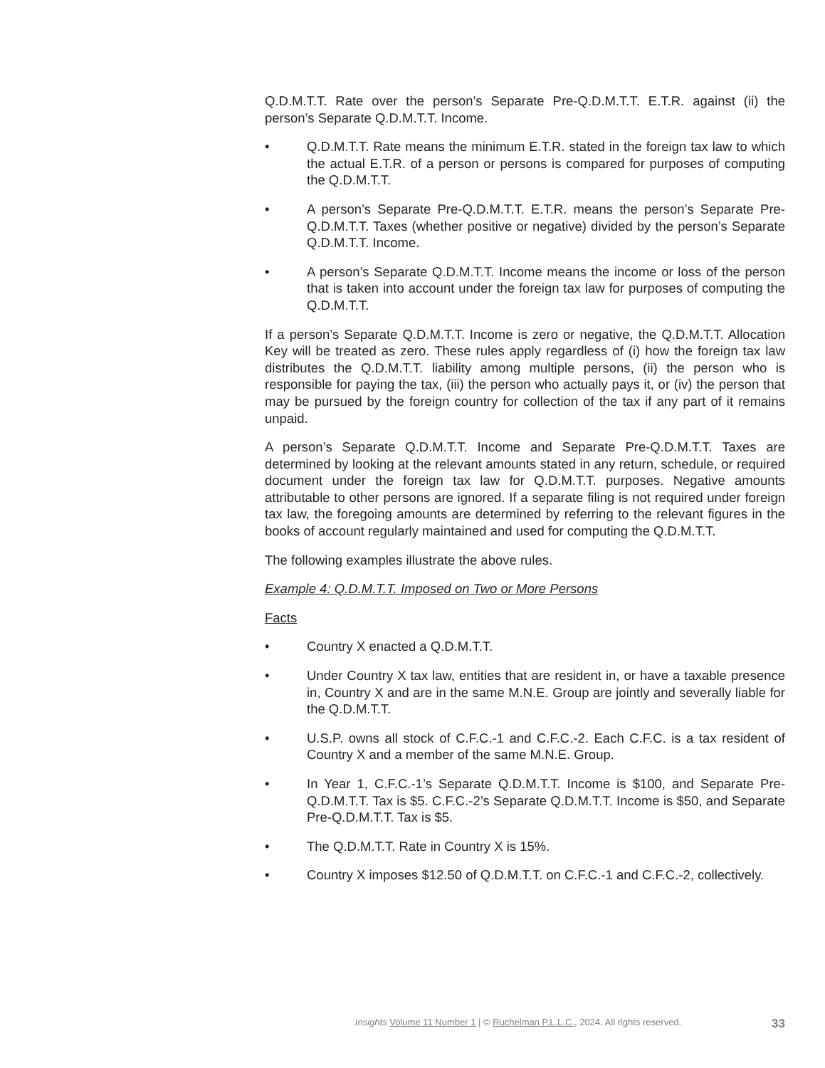Q.D.M.T.T. Rate over the person’s Separate Pre-Q.D.M.T.T. E.T.R. against (ii) the person’s Separate Q.D.M.T.T. Income.
• Q.D.M.T.T. Rate means the minimum E.T.R. stated in the foreign tax law to which the actual E.T.R. of a person or persons is compared for purposes of computing the Q.D.M.T.T.
• A person’s Separate Pre-Q.D.M.T.T. E.T.R. means the person’s Separate Pre-Q.D.M.T.T. Taxes (whether positive or negative) divided by the person’s Separate Q.D.M.T.T. Income.
• A person’s Separate Q.D.M.T.T. Income means the income or loss of the person that is taken into account under the foreign tax law for purposes of computing the Q.D.M.T.T.
If a person’s Separate Q.D.M.T.T. Income is zero or negative, the Q.D.M.T.T. Allocation Key will be treated as zero. These rules apply regardless of (i) how the foreign tax law distributes the Q.D.M.T.T. liability among multiple persons, (ii) the person who is responsible for paying the tax, (iii) the person who actually pays it, or (iv) the person that may be pursued by the foreign country for collection of the tax if any part of it remains unpaid.
A person’s Separate Q.D.M.T.T. Income and Separate Pre-Q.D.M.T.T. Taxes are determined by looking at the relevant amounts stated in any return, schedule, or required document under the foreign tax law for Q.D.M.T.T. purposes. Negative amounts attributable to other persons are ignored. If a separate filing is not required under foreign tax law, the foregoing amounts are determined by referring to the relevant figures in the books of account regularly maintained and used for computing the Q.D.M.T.T.
The following examples illustrate the above rules.
Example 4: Q.D.M.T.T. Imposed on Two or More Persons
Facts
• Country X enacted a Q.D.M.T.T.
• Under Country X tax law, entities that are resident in, or have a taxable presence in, Country X and are in the same M.N.E. Group are jointly and severally liable for the Q.D.M.T.T.
• U.S.P. owns all stock of C.F.C.-1 and C.F.C.-2. Each C.F.C. is a tax resident of Country X and a member of the same M.N.E. Group.
• In Year 1, C.F.C.-1’s Separate Q.D.M.T.T. Income is $100, and Separate Pre-Q.D.M.T.T. Tax is $5. C.F.C.-2’s Separate Q.D.M.T.T. Income is $50, and Separate Pre-Q.D.M.T.T. Tax is $5.
• The Q.D.M.T.T. Rate in Country X is 15%.
• Country X imposes $12.50 of Q.D.M.T.T. on C.F.C.-1 and C.F.C.-2, collectively.
Insights Volume 11 Number 1 | © Ruchelman P.L.L.C., 2024. All rights reserved. 33